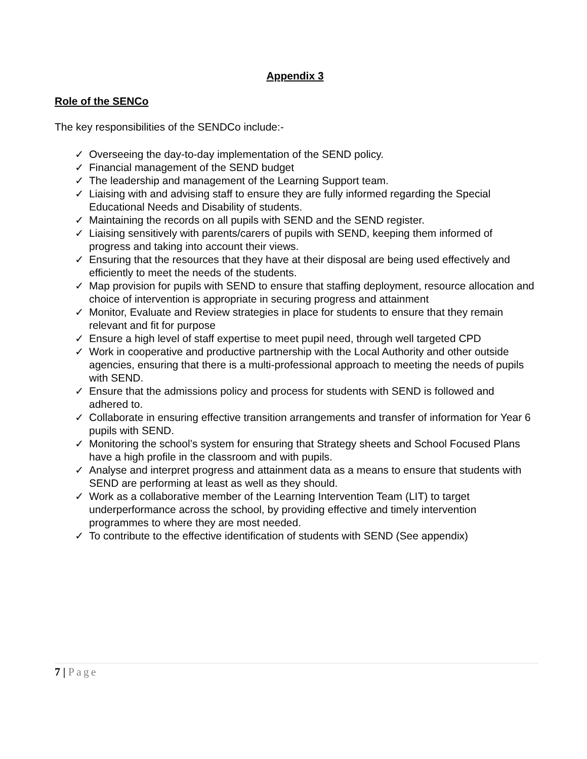Appendix 3
Role of the SENCo
The key responsibilities of the SENDCo include:-
✓ Overseeing the day-to-day implementation of the SEND policy.
✓ Financial management of the SEND budget
✓ The leadership and management of the Learning Support team.
✓ Liaising with and advising staff to ensure they are fully informed regarding the Special Educational Needs and Disability of students.
✓ Maintaining the records on all pupils with SEND and the SEND register.
✓ Liaising sensitively with parents/carers of pupils with SEND, keeping them informed of progress and taking into account their views.
✓ Ensuring that the resources that they have at their disposal are being used effectively and efficiently to meet the needs of the students.
✓ Map provision for pupils with SEND to ensure that staffing deployment, resource allocation and choice of intervention is appropriate in securing progress and attainment
✓ Monitor, Evaluate and Review strategies in place for students to ensure that they remain relevant and fit for purpose
✓ Ensure a high level of staff expertise to meet pupil need, through well targeted CPD
✓ Work in cooperative and productive partnership with the Local Authority and other outside agencies, ensuring that there is a multi-professional approach to meeting the needs of pupils with SEND.
✓ Ensure that the admissions policy and process for students with SEND is followed and adhered to.
✓ Collaborate in ensuring effective transition arrangements and transfer of information for Year 6 pupils with SEND.
✓ Monitoring the school’s system for ensuring that Strategy sheets and School Focused Plans have a high profile in the classroom and with pupils.
✓ Analyse and interpret progress and attainment data as a means to ensure that students with SEND are performing at least as well as they should.
✓ Work as a collaborative member of the Learning Intervention Team (LIT) to target underperformance across the school, by providing effective and timely intervention programmes to where they are most needed.
✓ To contribute to the effective identification of students with SEND (See appendix)
7 | Page